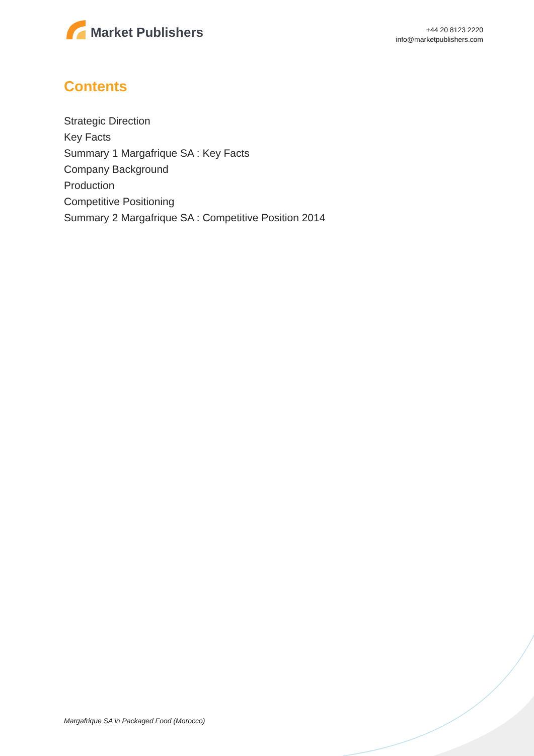Market Publishers
+44 20 8123 2220
info@marketpublishers.com
Contents
Strategic Direction
Key Facts
Summary 1 Margafrique SA : Key Facts
Company Background
Production
Competitive Positioning
Summary 2 Margafrique SA : Competitive Position 2014
Margafrique SA in Packaged Food (Morocco)